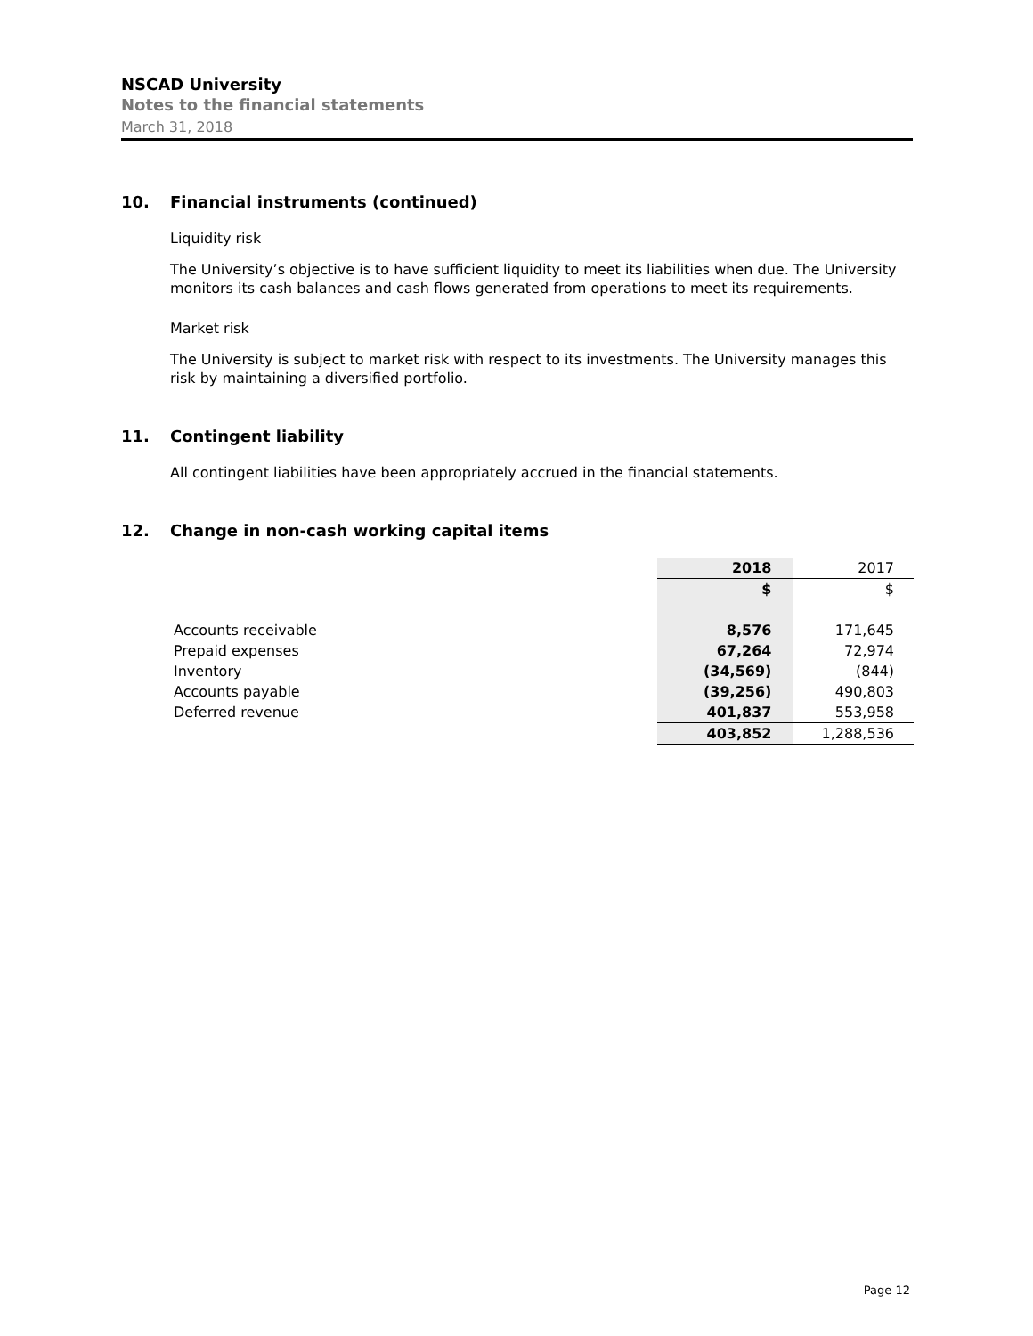NSCAD University
Notes to the financial statements
March 31, 2018
10. Financial instruments (continued)
Liquidity risk
The University’s objective is to have sufficient liquidity to meet its liabilities when due. The University monitors its cash balances and cash flows generated from operations to meet its requirements.
Market risk
The University is subject to market risk with respect to its investments. The University manages this risk by maintaining a diversified portfolio.
11. Contingent liability
All contingent liabilities have been appropriately accrued in the financial statements.
12. Change in non-cash working capital items
| | 2018 | 2017 |
| | $ | $ |
| Accounts receivable | 8,576 | 171,645 |
| Prepaid expenses | 67,264 | 72,974 |
| Inventory | (34,569) | (844) |
| Accounts payable | (39,256) | 490,803 |
| Deferred revenue | 401,837 | 553,958 |
| | 403,852 | 1,288,536 |
Page 12